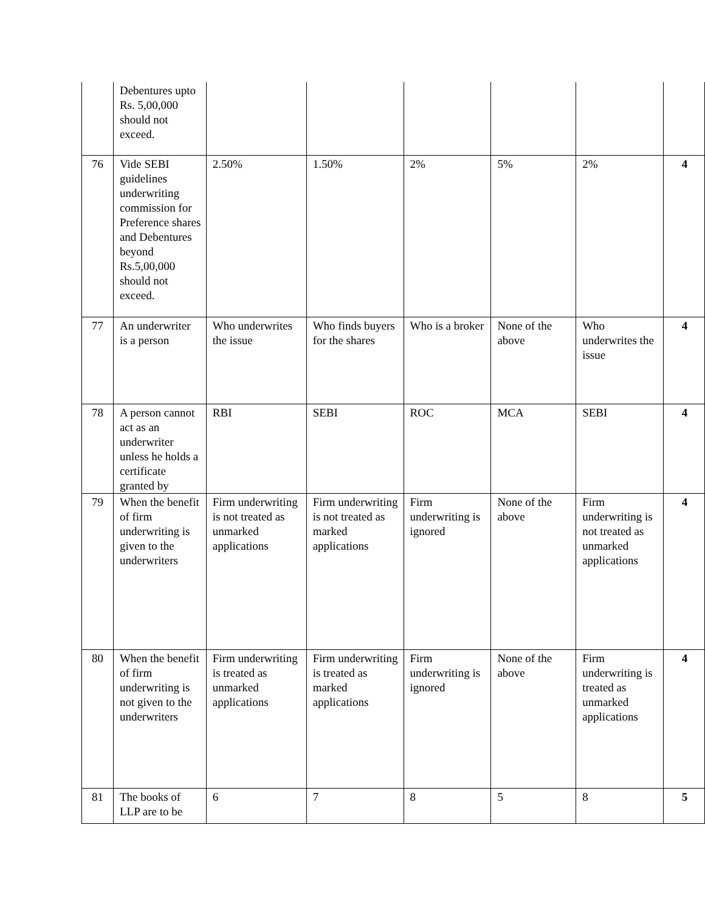| | Debentures upto Rs. 5,00,000 should not exceed. | | | | | | |
| 76 | Vide SEBI guidelines underwriting commission for Preference shares and Debentures beyond Rs.5,00,000 should not exceed. | 2.50% | 1.50% | 2% | 5% | 2% | 4 |
| 77 | An underwriter is a person | Who underwrites the issue | Who finds buyers for the shares | Who is a broker | None of the above | Who underwrites the issue | 4 |
| 78 | A person cannot act as an underwriter unless he holds a certificate granted by | RBI | SEBI | ROC | MCA | SEBI | 4 |
| 79 | When the benefit of firm underwriting is given to the underwriters | Firm underwriting is not treated as unmarked applications | Firm underwriting is not treated as marked applications | Firm underwriting is ignored | None of the above | Firm underwriting is not treated as unmarked applications | 4 |
| 80 | When the benefit of firm underwriting is not given to the underwriters | Firm underwriting is treated as unmarked applications | Firm underwriting is treated as marked applications | Firm underwriting is ignored | None of the above | Firm underwriting is treated as unmarked applications | 4 |
| 81 | The books of LLP are to be | 6 | 7 | 8 | 5 | 8 | 5 |